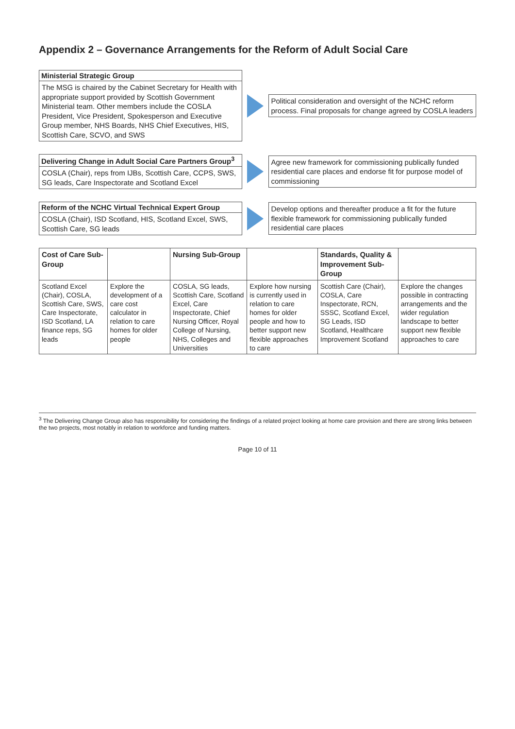Appendix 2 – Governance Arrangements for the Reform of Adult Social Care
Ministerial Strategic Group
The MSG is chaired by the Cabinet Secretary for Health with appropriate support provided by Scottish Government Ministerial team. Other members include the COSLA President, Vice President, Spokesperson and Executive Group member, NHS Boards, NHS Chief Executives, HIS, Scottish Care, SCVO, and SWS
Political consideration and oversight of the NCHC reform process. Final proposals for change agreed by COSLA leaders
Delivering Change in Adult Social Care Partners Group<sup>3</sup>
COSLA (Chair), reps from IJBs, Scottish Care, CCPS, SWS, SG leads, Care Inspectorate and Scotland Excel
Agree new framework for commissioning publically funded residential care places and endorse fit for purpose model of commissioning
Reform of the NCHC Virtual Technical Expert Group
COSLA (Chair), ISD Scotland, HIS, Scotland Excel, SWS, Scottish Care, SG leads
Develop options and thereafter produce a fit for the future flexible framework for commissioning publically funded residential care places
| Cost of Care Sub-Group | | Nursing Sub-Group | | Standards, Quality & Improvement Sub-Group | |
| --- | --- | --- | --- | --- | --- |
| Scotland Excel (Chair), COSLA, Scottish Care, SWS, Care Inspectorate, ISD Scotland, LA finance reps, SG leads | Explore the development of a care cost calculator in relation to care homes for older people | COSLA, SG leads, Scottish Care, Scotland Excel, Care Inspectorate, Chief Nursing Officer, Royal College of Nursing, NHS, Colleges and Universities | Explore how nursing is currently used in relation to care homes for older people and how to better support new flexible approaches to care | Scottish Care (Chair), COSLA, Care Inspectorate, RCN, SSSC, Scotland Excel, SG Leads, ISD Scotland, Healthcare Improvement Scotland | Explore the changes possible in contracting arrangements and the wider regulation landscape to better support new flexible approaches to care |
<sup>3</sup> The Delivering Change Group also has responsibility for considering the findings of a related project looking at home care provision and there are strong links between the two projects, most notably in relation to workforce and funding matters.
Page 10 of 11